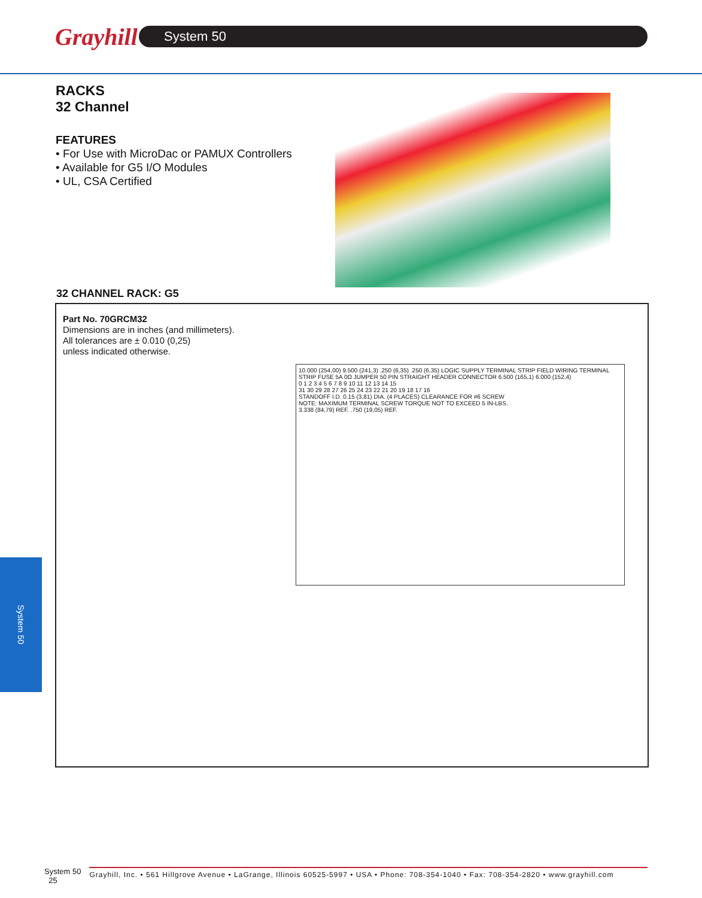Grayhill
System 50
RACKS
32 Channel
FEATURES
• For Use with MicroDac or PAMUX Controllers
• Available for G5 I/O Modules
• UL, CSA Certified
32 CHANNEL RACK: G5
Part No. 70GRCM32
Dimensions are in inches (and millimeters).
All tolerances are ± 0.010 (0,25)
unless indicated otherwise.
10.000 (254,00) 9.500 (241,3) .250 (6,35) .250 (6,35) LOGIC SUPPLY TERMINAL STRIP FIELD WIRING TERMINAL STRIP FUSE 5A 0Ω JUMPER 50 PIN STRAIGHT HEADER CONNECTOR 6.500 (165,1) 6.000 (152,4)
0 1 2 3 4 5 6 7 8 9 10 11 12 13 14 15
31 30 29 28 27 26 25 24 23 22 21 20 19 18 17 16
STANDOFF I.D. 0.15 (3,81) DIA. (4 PLACES) CLEARANCE FOR #6 SCREW
NOTE: MAXIMUM TERMINAL SCREW TORQUE NOT TO EXCEED 5 IN-LBS.
3.338 (84,79) REF. .750 (19,05) REF.
System 50
System 50
25
Grayhill, Inc. • 561 Hillgrove Avenue • LaGrange, Illinois 60525-5997 • USA • Phone: 708-354-1040 • Fax: 708-354-2820 • www.grayhill.com